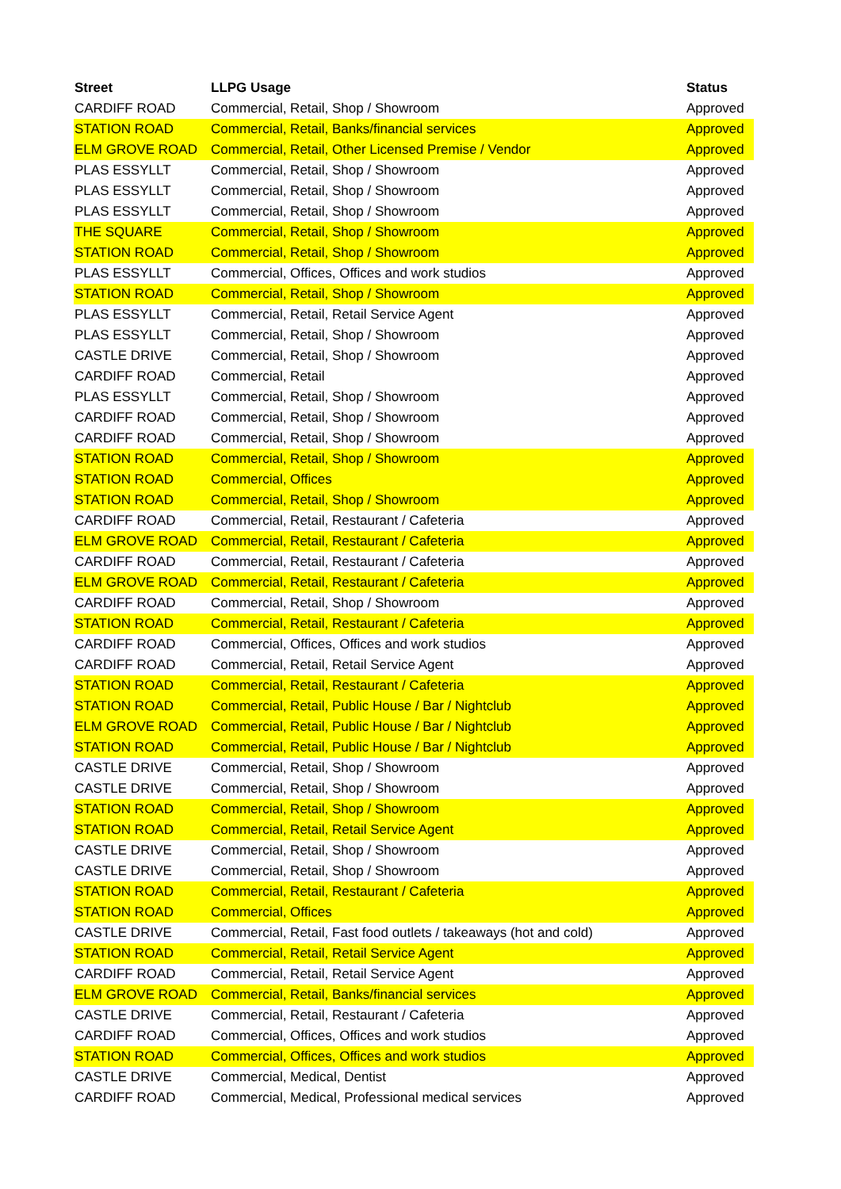| Street | LLPG Usage | Status |
| --- | --- | --- |
| CARDIFF ROAD | Commercial, Retail, Shop / Showroom | Approved |
| STATION ROAD | Commercial, Retail, Banks/financial services | Approved |
| ELM GROVE ROAD | Commercial, Retail, Other Licensed Premise / Vendor | Approved |
| PLAS ESSYLLT | Commercial, Retail, Shop / Showroom | Approved |
| PLAS ESSYLLT | Commercial, Retail, Shop / Showroom | Approved |
| PLAS ESSYLLT | Commercial, Retail, Shop / Showroom | Approved |
| THE SQUARE | Commercial, Retail, Shop / Showroom | Approved |
| STATION ROAD | Commercial, Retail, Shop / Showroom | Approved |
| PLAS ESSYLLT | Commercial, Offices, Offices and work studios | Approved |
| STATION ROAD | Commercial, Retail, Shop / Showroom | Approved |
| PLAS ESSYLLT | Commercial, Retail, Retail Service Agent | Approved |
| PLAS ESSYLLT | Commercial, Retail, Shop / Showroom | Approved |
| CASTLE DRIVE | Commercial, Retail, Shop / Showroom | Approved |
| CARDIFF ROAD | Commercial, Retail | Approved |
| PLAS ESSYLLT | Commercial, Retail, Shop / Showroom | Approved |
| CARDIFF ROAD | Commercial, Retail, Shop / Showroom | Approved |
| CARDIFF ROAD | Commercial, Retail, Shop / Showroom | Approved |
| STATION ROAD | Commercial, Retail, Shop / Showroom | Approved |
| STATION ROAD | Commercial, Offices | Approved |
| STATION ROAD | Commercial, Retail, Shop / Showroom | Approved |
| CARDIFF ROAD | Commercial, Retail, Restaurant / Cafeteria | Approved |
| ELM GROVE ROAD | Commercial, Retail, Restaurant / Cafeteria | Approved |
| CARDIFF ROAD | Commercial, Retail, Restaurant / Cafeteria | Approved |
| ELM GROVE ROAD | Commercial, Retail, Restaurant / Cafeteria | Approved |
| CARDIFF ROAD | Commercial, Retail, Shop / Showroom | Approved |
| STATION ROAD | Commercial, Retail, Restaurant / Cafeteria | Approved |
| CARDIFF ROAD | Commercial, Offices, Offices and work studios | Approved |
| CARDIFF ROAD | Commercial, Retail, Retail Service Agent | Approved |
| STATION ROAD | Commercial, Retail, Restaurant / Cafeteria | Approved |
| STATION ROAD | Commercial, Retail, Public House / Bar / Nightclub | Approved |
| ELM GROVE ROAD | Commercial, Retail, Public House / Bar / Nightclub | Approved |
| STATION ROAD | Commercial, Retail, Public House / Bar / Nightclub | Approved |
| CASTLE DRIVE | Commercial, Retail, Shop / Showroom | Approved |
| CASTLE DRIVE | Commercial, Retail, Shop / Showroom | Approved |
| STATION ROAD | Commercial, Retail, Shop / Showroom | Approved |
| STATION ROAD | Commercial, Retail, Retail Service Agent | Approved |
| CASTLE DRIVE | Commercial, Retail, Shop / Showroom | Approved |
| CASTLE DRIVE | Commercial, Retail, Shop / Showroom | Approved |
| STATION ROAD | Commercial, Retail, Restaurant / Cafeteria | Approved |
| STATION ROAD | Commercial, Offices | Approved |
| CASTLE DRIVE | Commercial, Retail, Fast food outlets / takeaways (hot and cold) | Approved |
| STATION ROAD | Commercial, Retail, Retail Service Agent | Approved |
| CARDIFF ROAD | Commercial, Retail, Retail Service Agent | Approved |
| ELM GROVE ROAD | Commercial, Retail, Banks/financial services | Approved |
| CASTLE DRIVE | Commercial, Retail, Restaurant / Cafeteria | Approved |
| CARDIFF ROAD | Commercial, Offices, Offices and work studios | Approved |
| STATION ROAD | Commercial, Offices, Offices and work studios | Approved |
| CASTLE DRIVE | Commercial, Medical, Dentist | Approved |
| CARDIFF ROAD | Commercial, Medical, Professional medical services | Approved |